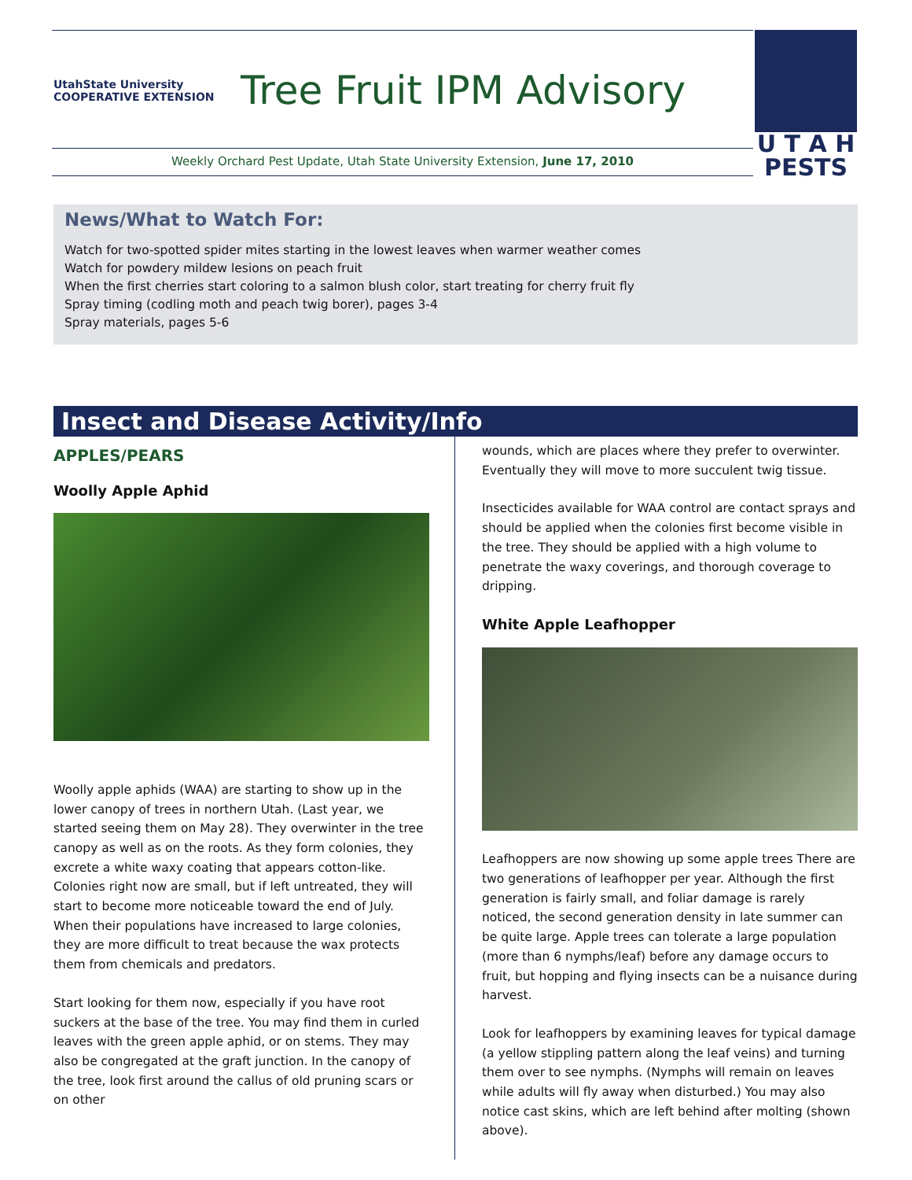U T A H
PESTS
UtahState University
COOPERATIVE EXTENSION
Tree Fruit IPM Advisory
Weekly Orchard Pest Update, Utah State University Extension, June 17, 2010
News/What to Watch For:
Watch for two-spotted spider mites starting in the lowest leaves when warmer weather comes
Watch for powdery mildew lesions on peach fruit
When the first cherries start coloring to a salmon blush color, start treating for cherry fruit fly
Spray timing (codling moth and peach twig borer), pages 3-4
Spray materials, pages 5-6
Insect and Disease Activity/Info
APPLES/PEARS
Woolly Apple Aphid
Woolly apple aphids (WAA) are starting to show up in the lower canopy of trees in northern Utah. (Last year, we started seeing them on May 28). They overwinter in the tree canopy as well as on the roots. As they form colonies, they excrete a white waxy coating that appears cotton-like. Colonies right now are small, but if left untreated, they will start to become more noticeable toward the end of July. When their populations have increased to large colonies, they are more difficult to treat because the wax protects them from chemicals and predators.
Start looking for them now, especially if you have root suckers at the base of the tree. You may find them in curled leaves with the green apple aphid, or on stems. They may also be congregated at the graft junction. In the canopy of the tree, look first around the callus of old pruning scars or on other
wounds, which are places where they prefer to overwinter. Eventually they will move to more succulent twig tissue.
Insecticides available for WAA control are contact sprays and should be applied when the colonies first become visible in the tree. They should be applied with a high volume to penetrate the waxy coverings, and thorough coverage to dripping.
White Apple Leafhopper
Leafhoppers are now showing up some apple trees There are two generations of leafhopper per year. Although the first generation is fairly small, and foliar damage is rarely noticed, the second generation density in late summer can be quite large. Apple trees can tolerate a large population (more than 6 nymphs/leaf) before any damage occurs to fruit, but hopping and flying insects can be a nuisance during harvest.
Look for leafhoppers by examining leaves for typical damage (a yellow stippling pattern along the leaf veins) and turning them over to see nymphs. (Nymphs will remain on leaves while adults will fly away when disturbed.) You may also notice cast skins, which are left behind after molting (shown above).